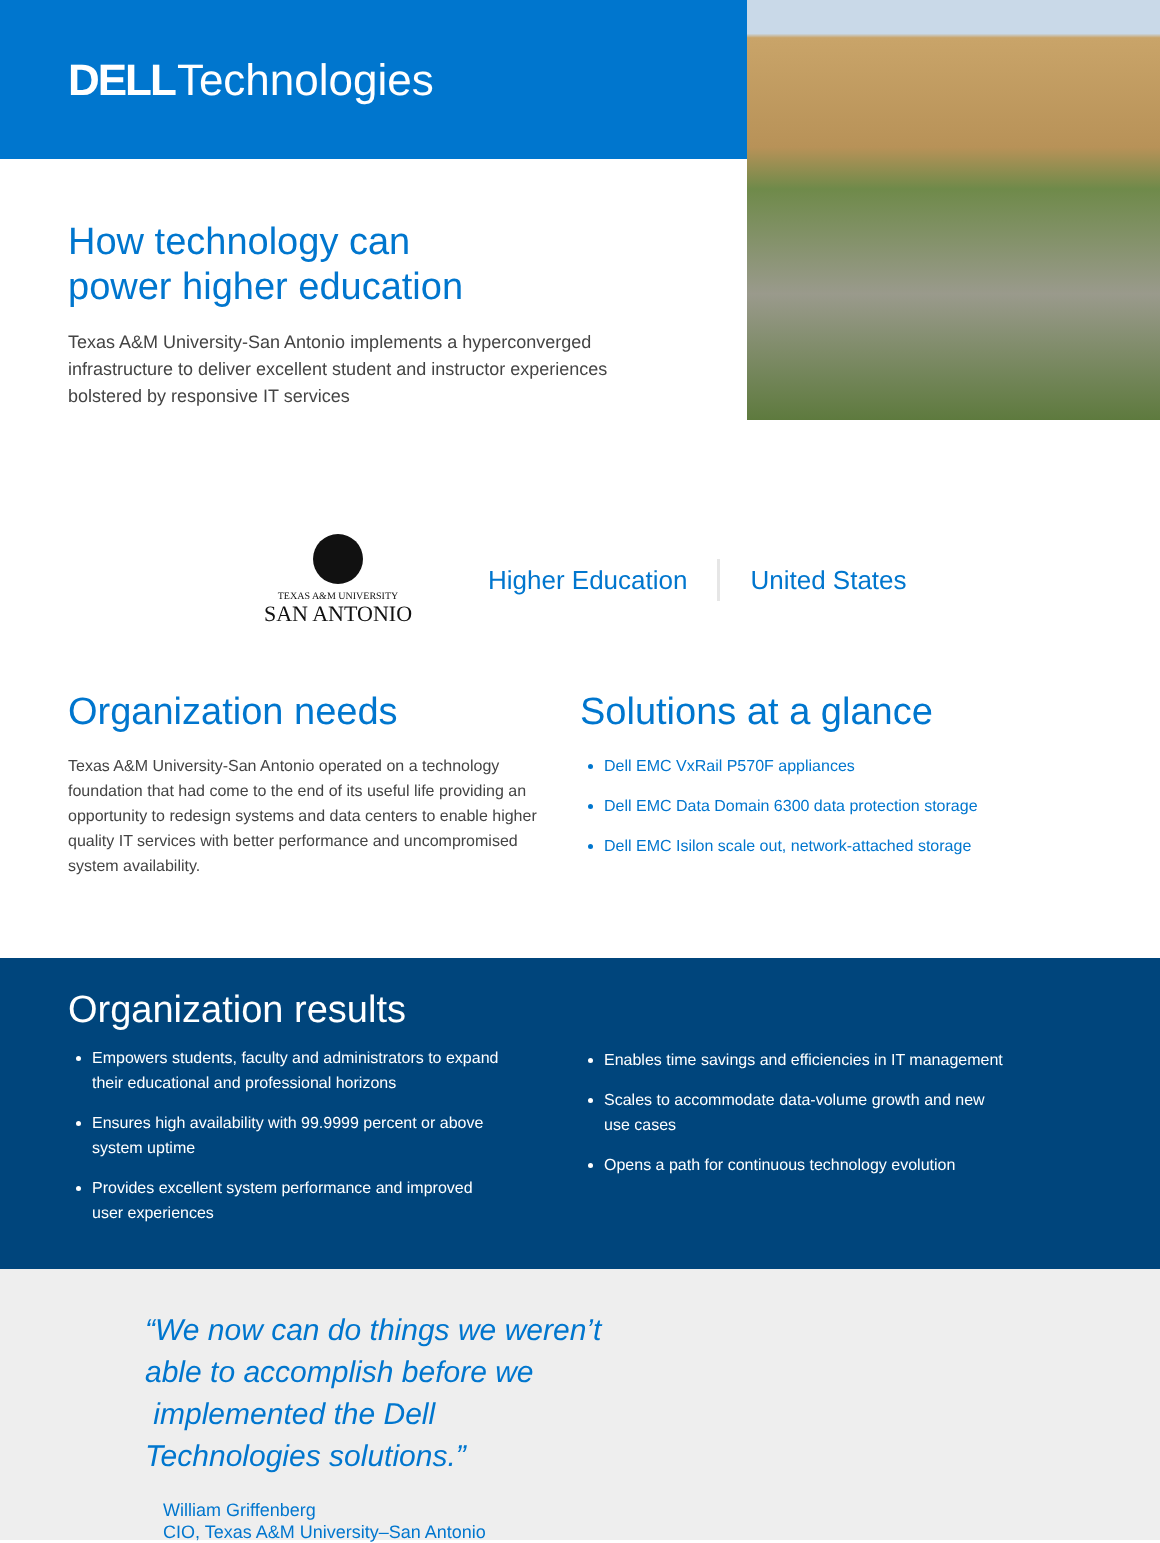DELL Technologies
How technology can
power higher education
Texas A&M University-San Antonio implements a hyperconverged infrastructure to deliver excellent student and instructor experiences bolstered by responsive IT services
TEXAS A&M UNIVERSITY
SAN ANTONIO
Higher Education United States
Organization needs
Texas A&M University-San Antonio operated on a technology foundation that had come to the end of its useful life providing an opportunity to redesign systems and data centers to enable higher quality IT services with better performance and uncompromised system availability.
Solutions at a glance
Dell EMC VxRail P570F appliances
Dell EMC Data Domain 6300 data protection storage
Dell EMC Isilon scale out, network-attached storage
Organization results
Empowers students, faculty and administrators to expand their educational and professional horizons
Ensures high availability with 99.9999 percent or above system uptime
Provides excellent system performance and improved user experiences
Enables time savings and efficiencies in IT management
Scales to accommodate data-volume growth and new use cases
Opens a path for continuous technology evolution
“We now can do things we weren’t able to accomplish before we
implemented the Dell Technologies solutions.”
William Griffenberg
CIO, Texas A&M University–San Antonio